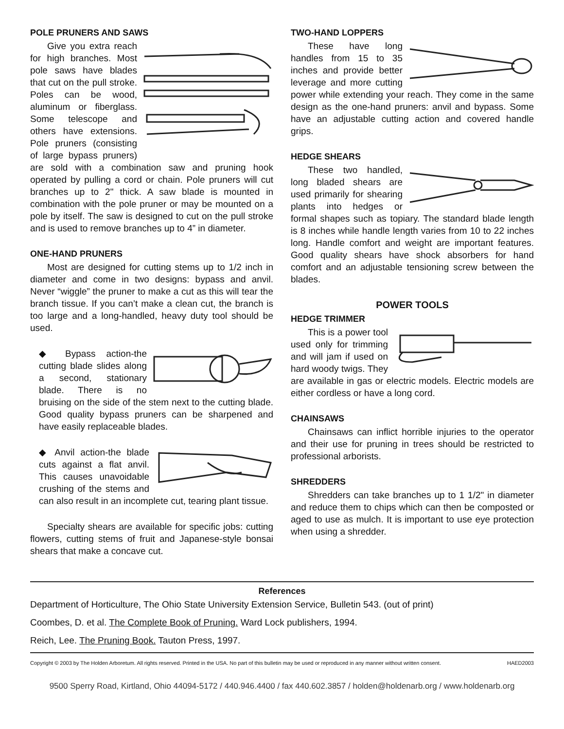POLE PRUNERS AND SAWS
Give you extra reach for high branches. Most pole saws have blades that cut on the pull stroke. Poles can be wood, aluminum or fiberglass. Some telescope and others have extensions. Pole pruners (consisting of large bypass pruners) are sold with a combination saw and pruning hook operated by pulling a cord or chain. Pole pruners will cut branches up to 2" thick. A saw blade is mounted in combination with the pole pruner or may be mounted on a pole by itself. The saw is designed to cut on the pull stroke and is used to remove branches up to 4” in diameter.
ONE-HAND PRUNERS
Most are designed for cutting stems up to 1/2 inch in diameter and come in two designs: bypass and anvil. Never “wiggle” the pruner to make a cut as this will tear the branch tissue. If you can’t make a clean cut, the branch is too large and a long-handled, heavy duty tool should be used.
◆ Bypass action-the cutting blade slides along a second, stationary blade. There is no bruising on the side of the stem next to the cutting blade. Good quality bypass pruners can be sharpened and have easily replaceable blades.
◆ Anvil action-the blade cuts against a flat anvil. This causes unavoidable crushing of the stems and can also result in an incomplete cut, tearing plant tissue.
Specialty shears are available for specific jobs: cutting flowers, cutting stems of fruit and Japanese-style bonsai shears that make a concave cut.
TWO-HAND LOPPERS
These have long handles from 15 to 35 inches and provide better leverage and more cutting power while extending your reach. They come in the same design as the one-hand pruners: anvil and bypass. Some have an adjustable cutting action and covered handle grips.
HEDGE SHEARS
These two handled, long bladed shears are used primarily for shearing plants into hedges or formal shapes such as topiary. The standard blade length is 8 inches while handle length varies from 10 to 22 inches long. Handle comfort and weight are important features. Good quality shears have shock absorbers for hand comfort and an adjustable tensioning screw between the blades.
POWER TOOLS
HEDGE TRIMMER
This is a power tool used only for trimming and will jam if used on hard woody twigs. They are available in gas or electric models. Electric models are either cordless or have a long cord.
CHAINSAWS
Chainsaws can inflict horrible injuries to the operator and their use for pruning in trees should be restricted to professional arborists.
SHREDDERS
Shredders can take branches up to 1 1/2" in diameter and reduce them to chips which can then be composted or aged to use as mulch. It is important to use eye protection when using a shredder.
References
Department of Horticulture, The Ohio State University Extension Service, Bulletin 543. (out of print)
Coombes, D. et al. The Complete Book of Pruning. Ward Lock publishers, 1994.
Reich, Lee. The Pruning Book. Tauton Press, 1997.
Copyright © 2003 by The Holden Arboretum. All rights reserved. Printed in the USA. No part of this bulletin may be used or reproduced in any manner without written consent. HAED2003
9500 Sperry Road, Kirtland, Ohio 44094-5172 / 440.946.4400 / fax 440.602.3857 / holden@holdenarb.org / www.holdenarb.org